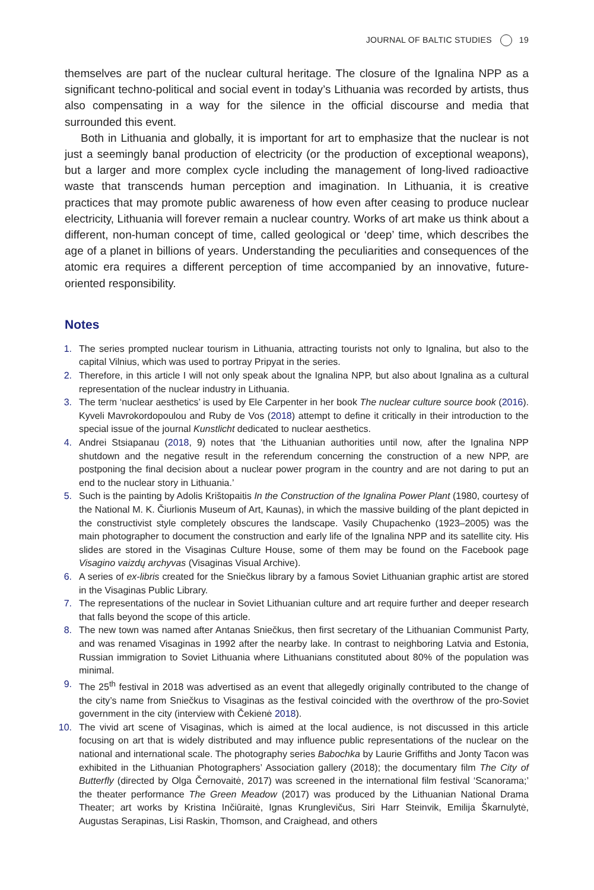JOURNAL OF BALTIC STUDIES 19
themselves are part of the nuclear cultural heritage. The closure of the Ignalina NPP as a significant techno-political and social event in today’s Lithuania was recorded by artists, thus also compensating in a way for the silence in the official discourse and media that surrounded this event.
Both in Lithuania and globally, it is important for art to emphasize that the nuclear is not just a seemingly banal production of electricity (or the production of exceptional weapons), but a larger and more complex cycle including the management of long-lived radioactive waste that transcends human perception and imagination. In Lithuania, it is creative practices that may promote public awareness of how even after ceasing to produce nuclear electricity, Lithuania will forever remain a nuclear country. Works of art make us think about a different, non-human concept of time, called geological or ‘deep’ time, which describes the age of a planet in billions of years. Understanding the peculiarities and consequences of the atomic era requires a different perception of time accompanied by an innovative, future-oriented responsibility.
Notes
1. The series prompted nuclear tourism in Lithuania, attracting tourists not only to Ignalina, but also to the capital Vilnius, which was used to portray Pripyat in the series.
2. Therefore, in this article I will not only speak about the Ignalina NPP, but also about Ignalina as a cultural representation of the nuclear industry in Lithuania.
3. The term ‘nuclear aesthetics’ is used by Ele Carpenter in her book The nuclear culture source book (2016). Kyveli Mavrokordopoulou and Ruby de Vos (2018) attempt to define it critically in their introduction to the special issue of the journal Kunstlicht dedicated to nuclear aesthetics.
4. Andrei Stsiapanau (2018, 9) notes that ‘the Lithuanian authorities until now, after the Ignalina NPP shutdown and the negative result in the referendum concerning the construction of a new NPP, are postponing the final decision about a nuclear power program in the country and are not daring to put an end to the nuclear story in Lithuania.’
5. Such is the painting by Adolis Krištopaitis In the Construction of the Ignalina Power Plant (1980, courtesy of the National M. K. Čiurlionis Museum of Art, Kaunas), in which the massive building of the plant depicted in the constructivist style completely obscures the landscape. Vasily Chupachenko (1923–2005) was the main photographer to document the construction and early life of the Ignalina NPP and its satellite city. His slides are stored in the Visaginas Culture House, some of them may be found on the Facebook page Visagino vaizdų archyvas (Visaginas Visual Archive).
6. A series of ex-libris created for the Sniečkus library by a famous Soviet Lithuanian graphic artist are stored in the Visaginas Public Library.
7. The representations of the nuclear in Soviet Lithuanian culture and art require further and deeper research that falls beyond the scope of this article.
8. The new town was named after Antanas Sniečkus, then first secretary of the Lithuanian Communist Party, and was renamed Visaginas in 1992 after the nearby lake. In contrast to neighboring Latvia and Estonia, Russian immigration to Soviet Lithuania where Lithuanians constituted about 80% of the population was minimal.
9. The 25<sup>th</sup> festival in 2018 was advertised as an event that allegedly originally contributed to the change of the city’s name from Sniečkus to Visaginas as the festival coincided with the overthrow of the pro-Soviet government in the city (interview with Čekienė 2018).
10. The vivid art scene of Visaginas, which is aimed at the local audience, is not discussed in this article focusing on art that is widely distributed and may influence public representations of the nuclear on the national and international scale. The photography series Babochka by Laurie Griffiths and Jonty Tacon was exhibited in the Lithuanian Photographers’ Association gallery (2018); the documentary film The City of Butterfly (directed by Olga Černovaitė, 2017) was screened in the international film festival ‘Scanorama;’ the theater performance The Green Meadow (2017) was produced by the Lithuanian National Drama Theater; art works by Kristina Inčiūraitė, Ignas Krunglevičus, Siri Harr Steinvik, Emilija Škarnulytė, Augustas Serapinas, Lisi Raskin, Thomson, and Craighead, and others